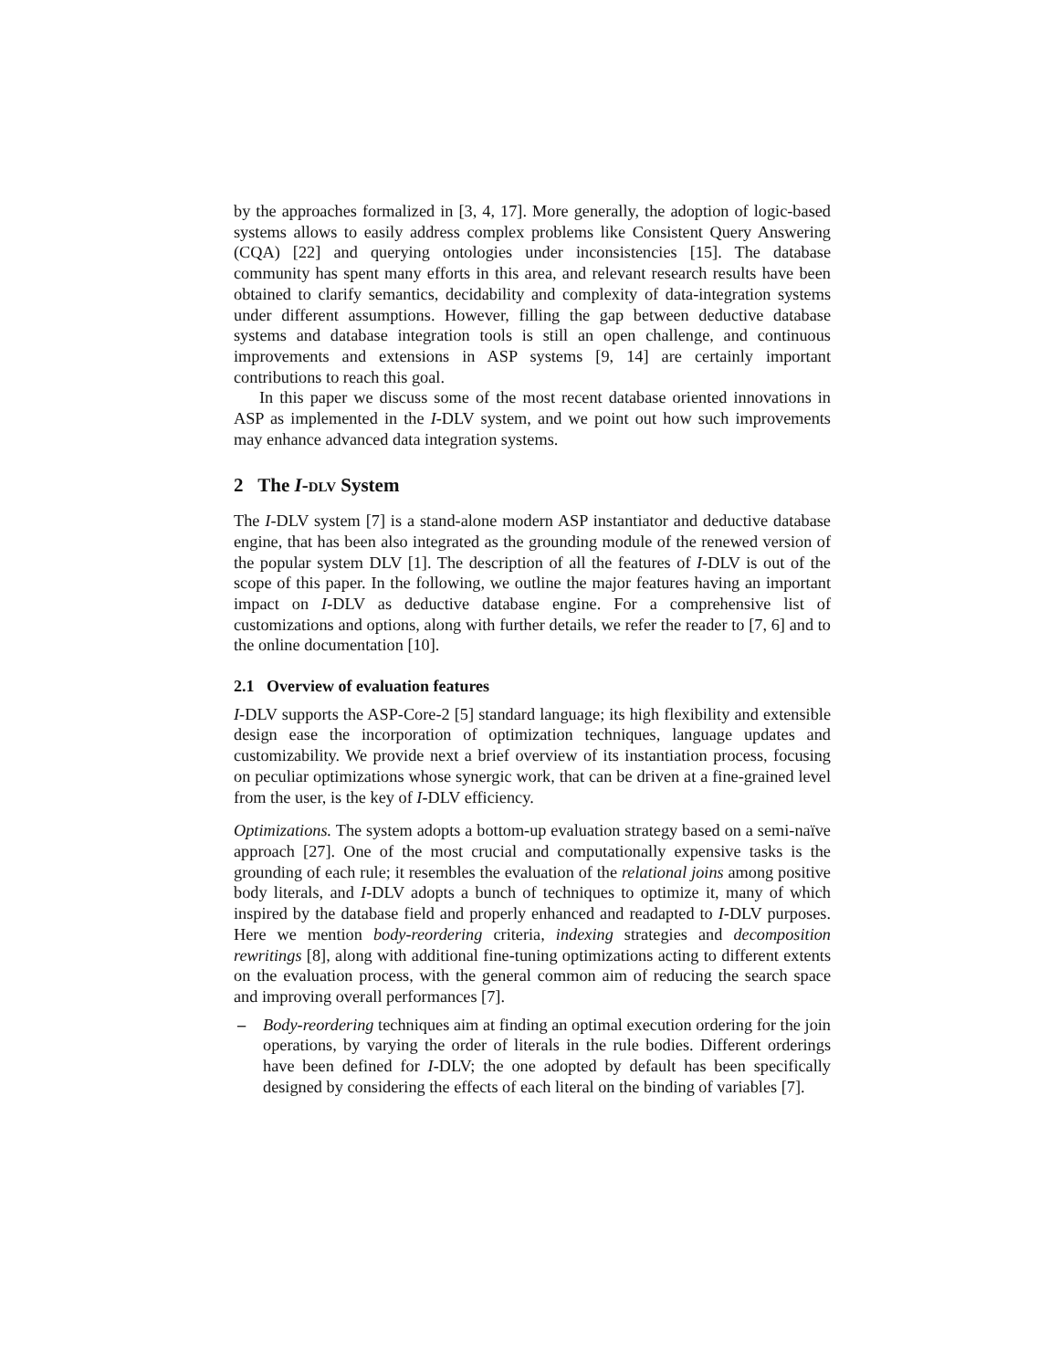by the approaches formalized in [3, 4, 17]. More generally, the adoption of logic-based systems allows to easily address complex problems like Consistent Query Answering (CQA) [22] and querying ontologies under inconsistencies [15]. The database community has spent many efforts in this area, and relevant research results have been obtained to clarify semantics, decidability and complexity of data-integration systems under different assumptions. However, filling the gap between deductive database systems and database integration tools is still an open challenge, and continuous improvements and extensions in ASP systems [9, 14] are certainly important contributions to reach this goal.
In this paper we discuss some of the most recent database oriented innovations in ASP as implemented in the I-DLV system, and we point out how such improvements may enhance advanced data integration systems.
2 The I-dlv System
The I-DLV system [7] is a stand-alone modern ASP instantiator and deductive database engine, that has been also integrated as the grounding module of the renewed version of the popular system DLV [1]. The description of all the features of I-DLV is out of the scope of this paper. In the following, we outline the major features having an important impact on I-DLV as deductive database engine. For a comprehensive list of customizations and options, along with further details, we refer the reader to [7, 6] and to the online documentation [10].
2.1 Overview of evaluation features
I-DLV supports the ASP-Core-2 [5] standard language; its high flexibility and extensible design ease the incorporation of optimization techniques, language updates and customizability. We provide next a brief overview of its instantiation process, focusing on peculiar optimizations whose synergic work, that can be driven at a fine-grained level from the user, is the key of I-DLV efficiency.
Optimizations. The system adopts a bottom-up evaluation strategy based on a semi-naïve approach [27]. One of the most crucial and computationally expensive tasks is the grounding of each rule; it resembles the evaluation of the relational joins among positive body literals, and I-DLV adopts a bunch of techniques to optimize it, many of which inspired by the database field and properly enhanced and readapted to I-DLV purposes. Here we mention body-reordering criteria, indexing strategies and decomposition rewritings [8], along with additional fine-tuning optimizations acting to different extents on the evaluation process, with the general common aim of reducing the search space and improving overall performances [7].
– Body-reordering techniques aim at finding an optimal execution ordering for the join operations, by varying the order of literals in the rule bodies. Different orderings have been defined for I-DLV; the one adopted by default has been specifically designed by considering the effects of each literal on the binding of variables [7].